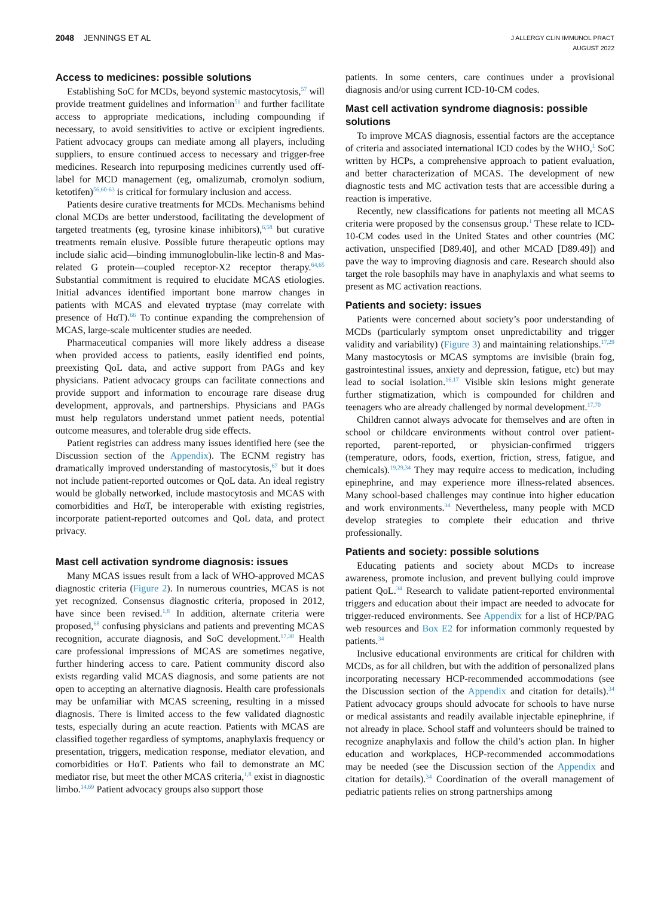2048 JENNINGS ET AL
J ALLERGY CLIN IMMUNOL PRACT
AUGUST 2022
Access to medicines: possible solutions
Establishing SoC for MCDs, beyond systemic mastocytosis,<sup>57</sup> will provide treatment guidelines and information<sup>51</sup> and further facilitate access to appropriate medications, including compounding if necessary, to avoid sensitivities to active or excipient ingredients. Patient advocacy groups can mediate among all players, including suppliers, to ensure continued access to necessary and trigger-free medicines. Research into repurposing medicines currently used off-label for MCD management (eg, omalizumab, cromolyn sodium, ketotifen)<sup>56,60-63</sup> is critical for formulary inclusion and access.
Patients desire curative treatments for MCDs. Mechanisms behind clonal MCDs are better understood, facilitating the development of targeted treatments (eg, tyrosine kinase inhibitors),<sup>6,58</sup> but curative treatments remain elusive. Possible future therapeutic options may include sialic acid—binding immunoglobulin-like lectin-8 and Mas-related G protein—coupled receptor-X2 receptor therapy.<sup>64,65</sup> Substantial commitment is required to elucidate MCAS etiologies. Initial advances identified important bone marrow changes in patients with MCAS and elevated tryptase (may correlate with presence of HαT).<sup>66</sup> To continue expanding the comprehension of MCAS, large-scale multicenter studies are needed.
Pharmaceutical companies will more likely address a disease when provided access to patients, easily identified end points, preexisting QoL data, and active support from PAGs and key physicians. Patient advocacy groups can facilitate connections and provide support and information to encourage rare disease drug development, approvals, and partnerships. Physicians and PAGs must help regulators understand unmet patient needs, potential outcome measures, and tolerable drug side effects.
Patient registries can address many issues identified here (see the Discussion section of the Appendix). The ECNM registry has dramatically improved understanding of mastocytosis,<sup>67</sup> but it does not include patient-reported outcomes or QoL data. An ideal registry would be globally networked, include mastocytosis and MCAS with comorbidities and HαT, be interoperable with existing registries, incorporate patient-reported outcomes and QoL data, and protect privacy.
Mast cell activation syndrome diagnosis: issues
Many MCAS issues result from a lack of WHO-approved MCAS diagnostic criteria (Figure 2). In numerous countries, MCAS is not yet recognized. Consensus diagnostic criteria, proposed in 2012, have since been revised.<sup>1,8</sup> In addition, alternate criteria were proposed,<sup>68</sup> confusing physicians and patients and preventing MCAS recognition, accurate diagnosis, and SoC development.<sup>17,38</sup> Health care professional impressions of MCAS are sometimes negative, further hindering access to care. Patient community discord also exists regarding valid MCAS diagnosis, and some patients are not open to accepting an alternative diagnosis. Health care professionals may be unfamiliar with MCAS screening, resulting in a missed diagnosis. There is limited access to the few validated diagnostic tests, especially during an acute reaction. Patients with MCAS are classified together regardless of symptoms, anaphylaxis frequency or presentation, triggers, medication response, mediator elevation, and comorbidities or HαT. Patients who fail to demonstrate an MC mediator rise, but meet the other MCAS criteria,<sup>1,8</sup> exist in diagnostic limbo.<sup>14,69</sup> Patient advocacy groups also support those
patients. In some centers, care continues under a provisional diagnosis and/or using current ICD-10-CM codes.
Mast cell activation syndrome diagnosis: possible solutions
To improve MCAS diagnosis, essential factors are the acceptance of criteria and associated international ICD codes by the WHO,<sup>1</sup> SoC written by HCPs, a comprehensive approach to patient evaluation, and better characterization of MCAS. The development of new diagnostic tests and MC activation tests that are accessible during a reaction is imperative.
Recently, new classifications for patients not meeting all MCAS criteria were proposed by the consensus group.<sup>1</sup> These relate to ICD-10-CM codes used in the United States and other countries (MC activation, unspecified [D89.40], and other MCAD [D89.49]) and pave the way to improving diagnosis and care. Research should also target the role basophils may have in anaphylaxis and what seems to present as MC activation reactions.
Patients and society: issues
Patients were concerned about society’s poor understanding of MCDs (particularly symptom onset unpredictability and trigger validity and variability) (Figure 3) and maintaining relationships.<sup>17,29</sup> Many mastocytosis or MCAS symptoms are invisible (brain fog, gastrointestinal issues, anxiety and depression, fatigue, etc) but may lead to social isolation.<sup>16,17</sup> Visible skin lesions might generate further stigmatization, which is compounded for children and teenagers who are already challenged by normal development.<sup>17,70</sup>
Children cannot always advocate for themselves and are often in school or childcare environments without control over patient-reported, parent-reported, or physician-confirmed triggers (temperature, odors, foods, exertion, friction, stress, fatigue, and chemicals).<sup>19,29,34</sup> They may require access to medication, including epinephrine, and may experience more illness-related absences. Many school-based challenges may continue into higher education and work environments.<sup>34</sup> Nevertheless, many people with MCD develop strategies to complete their education and thrive professionally.
Patients and society: possible solutions
Educating patients and society about MCDs to increase awareness, promote inclusion, and prevent bullying could improve patient QoL.<sup>34</sup> Research to validate patient-reported environmental triggers and education about their impact are needed to advocate for trigger-reduced environments. See Appendix for a list of HCP/PAG web resources and Box E2 for information commonly requested by patients.<sup>34</sup>
Inclusive educational environments are critical for children with MCDs, as for all children, but with the addition of personalized plans incorporating necessary HCP-recommended accommodations (see the Discussion section of the Appendix and citation for details).<sup>34</sup> Patient advocacy groups should advocate for schools to have nurse or medical assistants and readily available injectable epinephrine, if not already in place. School staff and volunteers should be trained to recognize anaphylaxis and follow the child’s action plan. In higher education and workplaces, HCP-recommended accommodations may be needed (see the Discussion section of the Appendix and citation for details).<sup>34</sup> Coordination of the overall management of pediatric patients relies on strong partnerships among